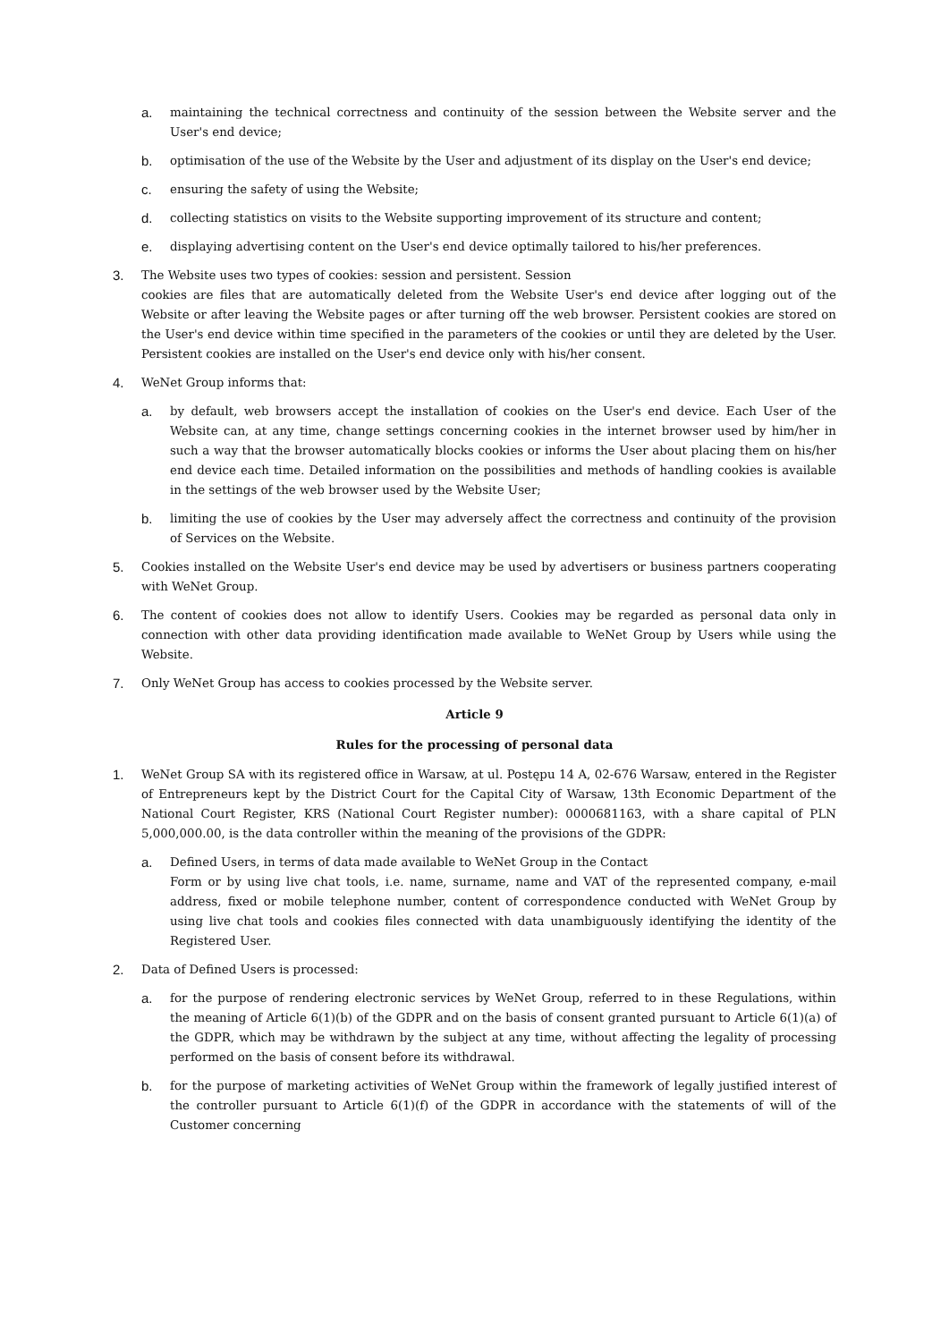a. maintaining the technical correctness and continuity of the session between the Website server and the User's end device;
b. optimisation of the use of the Website by the User and adjustment of its display on the User's end device;
c. ensuring the safety of using the Website;
d. collecting statistics on visits to the Website supporting improvement of its structure and content;
e. displaying advertising content on the User's end device optimally tailored to his/her preferences.
3. The Website uses two types of cookies: session and persistent. Session
cookies are files that are automatically deleted from the Website User's end device after logging out of the Website or after leaving the Website pages or after turning off the web browser. Persistent cookies are stored on the User's end device within time specified in the parameters of the cookies or until they are deleted by the User. Persistent cookies are installed on the User's end device only with his/her consent.
4. WeNet Group informs that:
a. by default, web browsers accept the installation of cookies on the User's end device. Each User of the Website can, at any time, change settings concerning cookies in the internet browser used by him/her in such a way that the browser automatically blocks cookies or informs the User about placing them on his/her end device each time. Detailed information on the possibilities and methods of handling cookies is available in the settings of the web browser used by the Website User;
b. limiting the use of cookies by the User may adversely affect the correctness and continuity of the provision of Services on the Website.
5. Cookies installed on the Website User's end device may be used by advertisers or business partners cooperating with WeNet Group.
6. The content of cookies does not allow to identify Users. Cookies may be regarded as personal data only in connection with other data providing identification made available to WeNet Group by Users while using the Website.
7. Only WeNet Group has access to cookies processed by the Website server.
Article 9
Rules for the processing of personal data
1. WeNet Group SA with its registered office in Warsaw, at ul. Postępu 14 A, 02-676 Warsaw, entered in the Register of Entrepreneurs kept by the District Court for the Capital City of Warsaw, 13th Economic Department of the National Court Register, KRS (National Court Register number): 0000681163, with a share capital of PLN 5,000,000.00, is the data controller within the meaning of the provisions of the GDPR:
a. Defined Users, in terms of data made available to WeNet Group in the Contact
Form or by using live chat tools, i.e. name, surname, name and VAT of the represented company, e-mail address, fixed or mobile telephone number, content of correspondence conducted with WeNet Group by using live chat tools and cookies files connected with data unambiguously identifying the identity of the Registered User.
2. Data of Defined Users is processed:
a. for the purpose of rendering electronic services by WeNet Group, referred to in these Regulations, within the meaning of Article 6(1)(b) of the GDPR and on the basis of consent granted pursuant to Article 6(1)(a) of the GDPR, which may be withdrawn by the subject at any time, without affecting the legality of processing performed on the basis of consent before its withdrawal.
b. for the purpose of marketing activities of WeNet Group within the framework of legally justified interest of the controller pursuant to Article 6(1)(f) of the GDPR in accordance with the statements of will of the Customer concerning